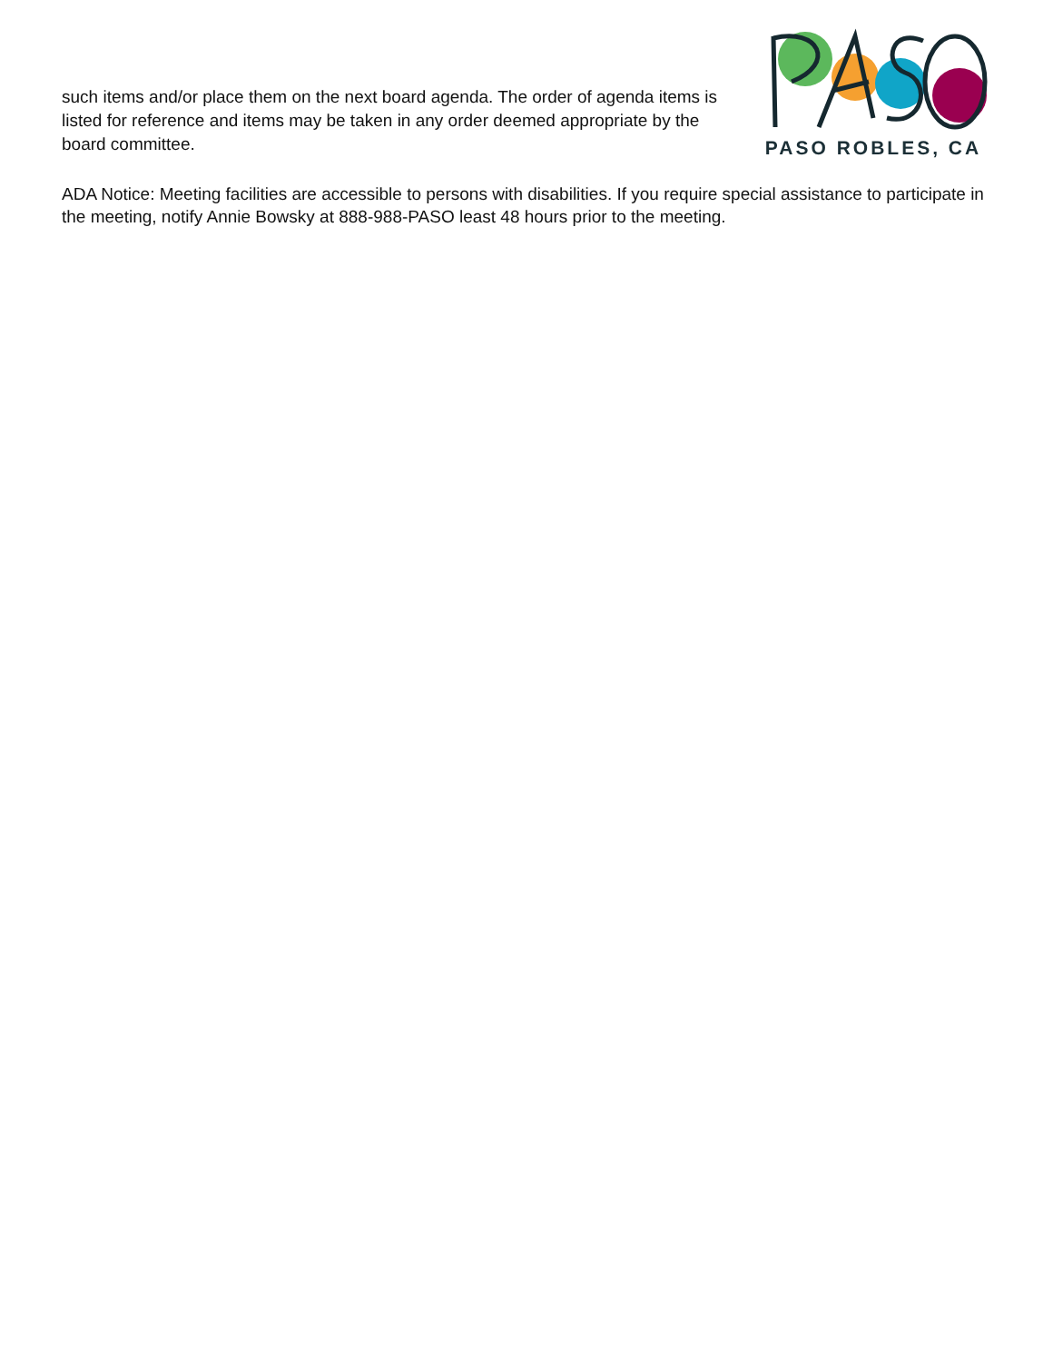such items and/or place them on the next board agenda. The order of agenda items is listed for reference and items may be taken in any order deemed appropriate by the board committee.
PASO ROBLES, CA
ADA Notice: Meeting facilities are accessible to persons with disabilities. If you require special assistance to participate in the meeting, notify Annie Bowsky at 888-988-PASO least 48 hours prior to the meeting.